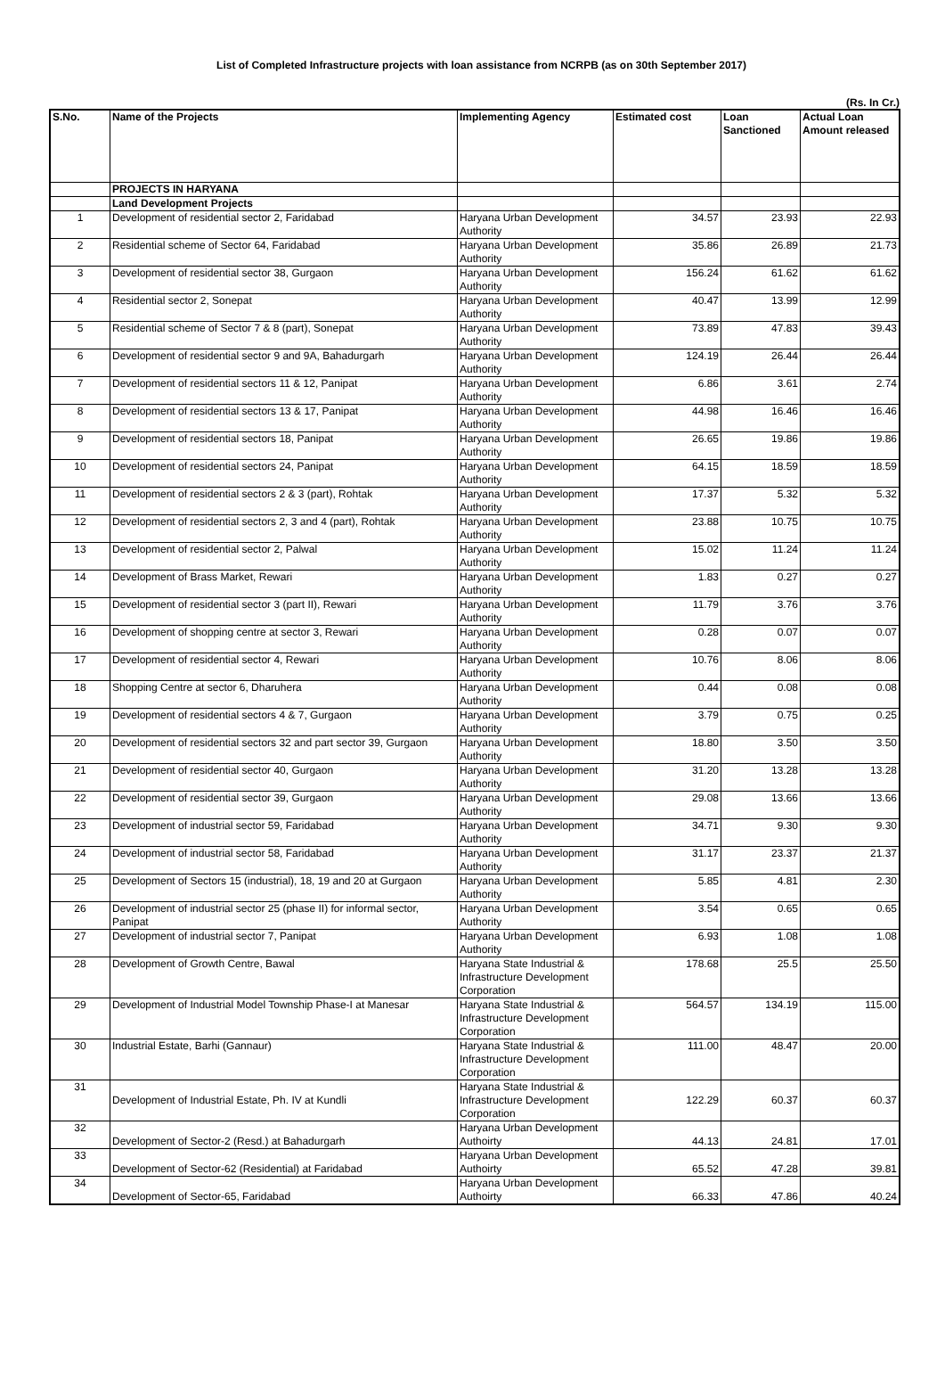List of Completed Infrastructure projects with loan assistance from NCRPB (as on 30th September 2017)
(Rs. In Cr.)
| S.No. | Name of the Projects | Implementing Agency | Estimated cost | Loan Sanctioned | Actual Loan Amount released |
| --- | --- | --- | --- | --- | --- |
| | PROJECTS IN HARYANA | | | | |
| | Land Development Projects | | | | |
| 1 | Development of residential sector 2, Faridabad | Haryana Urban Development Authority | 34.57 | 23.93 | 22.93 |
| 2 | Residential scheme of Sector 64, Faridabad | Haryana Urban Development Authority | 35.86 | 26.89 | 21.73 |
| 3 | Development of residential sector 38, Gurgaon | Haryana Urban Development Authority | 156.24 | 61.62 | 61.62 |
| 4 | Residential sector 2, Sonepat | Haryana Urban Development Authority | 40.47 | 13.99 | 12.99 |
| 5 | Residential scheme of Sector 7 & 8 (part), Sonepat | Haryana Urban Development Authority | 73.89 | 47.83 | 39.43 |
| 6 | Development of residential sector 9 and 9A, Bahadurgarh | Haryana Urban Development Authority | 124.19 | 26.44 | 26.44 |
| 7 | Development of residential sectors 11 & 12, Panipat | Haryana Urban Development Authority | 6.86 | 3.61 | 2.74 |
| 8 | Development of residential sectors 13 & 17, Panipat | Haryana Urban Development Authority | 44.98 | 16.46 | 16.46 |
| 9 | Development of residential sectors 18, Panipat | Haryana Urban Development Authority | 26.65 | 19.86 | 19.86 |
| 10 | Development of residential sectors 24, Panipat | Haryana Urban Development Authority | 64.15 | 18.59 | 18.59 |
| 11 | Development of residential sectors 2 & 3 (part), Rohtak | Haryana Urban Development Authority | 17.37 | 5.32 | 5.32 |
| 12 | Development of residential sectors 2, 3 and 4 (part), Rohtak | Haryana Urban Development Authority | 23.88 | 10.75 | 10.75 |
| 13 | Development of residential sector 2, Palwal | Haryana Urban Development Authority | 15.02 | 11.24 | 11.24 |
| 14 | Development of Brass Market, Rewari | Haryana Urban Development Authority | 1.83 | 0.27 | 0.27 |
| 15 | Development of residential sector 3 (part II), Rewari | Haryana Urban Development Authority | 11.79 | 3.76 | 3.76 |
| 16 | Development of shopping centre at sector 3, Rewari | Haryana Urban Development Authority | 0.28 | 0.07 | 0.07 |
| 17 | Development of residential sector 4, Rewari | Haryana Urban Development Authority | 10.76 | 8.06 | 8.06 |
| 18 | Shopping Centre at sector 6, Dharuhera | Haryana Urban Development Authority | 0.44 | 0.08 | 0.08 |
| 19 | Development of residential sectors 4 & 7, Gurgaon | Haryana Urban Development Authority | 3.79 | 0.75 | 0.25 |
| 20 | Development of residential sectors 32 and part sector 39, Gurgaon | Haryana Urban Development Authority | 18.80 | 3.50 | 3.50 |
| 21 | Development of residential sector 40, Gurgaon | Haryana Urban Development Authority | 31.20 | 13.28 | 13.28 |
| 22 | Development of residential sector 39, Gurgaon | Haryana Urban Development Authority | 29.08 | 13.66 | 13.66 |
| 23 | Development of industrial sector 59, Faridabad | Haryana Urban Development Authority | 34.71 | 9.30 | 9.30 |
| 24 | Development of industrial sector 58, Faridabad | Haryana Urban Development Authority | 31.17 | 23.37 | 21.37 |
| 25 | Development of Sectors 15 (industrial), 18, 19 and 20 at Gurgaon | Haryana Urban Development Authority | 5.85 | 4.81 | 2.30 |
| 26 | Development of industrial sector 25 (phase II) for informal sector, Panipat | Haryana Urban Development Authority | 3.54 | 0.65 | 0.65 |
| 27 | Development of industrial sector 7, Panipat | Haryana Urban Development Authority | 6.93 | 1.08 | 1.08 |
| 28 | Development of Growth Centre, Bawal | Haryana State Industrial & Infrastructure Development Corporation | 178.68 | 25.5 | 25.50 |
| 29 | Development of Industrial Model Township Phase-I at Manesar | Haryana State Industrial & Infrastructure Development Corporation | 564.57 | 134.19 | 115.00 |
| 30 | Industrial Estate, Barhi (Gannaur) | Haryana State Industrial & Infrastructure Development Corporation | 111.00 | 48.47 | 20.00 |
| 31 | Development of Industrial Estate, Ph. IV at Kundli | Haryana State Industrial & Infrastructure Development Corporation | 122.29 | 60.37 | 60.37 |
| 32 | Development of Sector-2 (Resd.) at Bahadurgarh | Haryana Urban Development Authoirty | 44.13 | 24.81 | 17.01 |
| 33 | Development of Sector-62 (Residential) at Faridabad | Haryana Urban Development Authoirty | 65.52 | 47.28 | 39.81 |
| 34 | Development of Sector-65, Faridabad | Haryana Urban Development Authoirty | 66.33 | 47.86 | 40.24 |